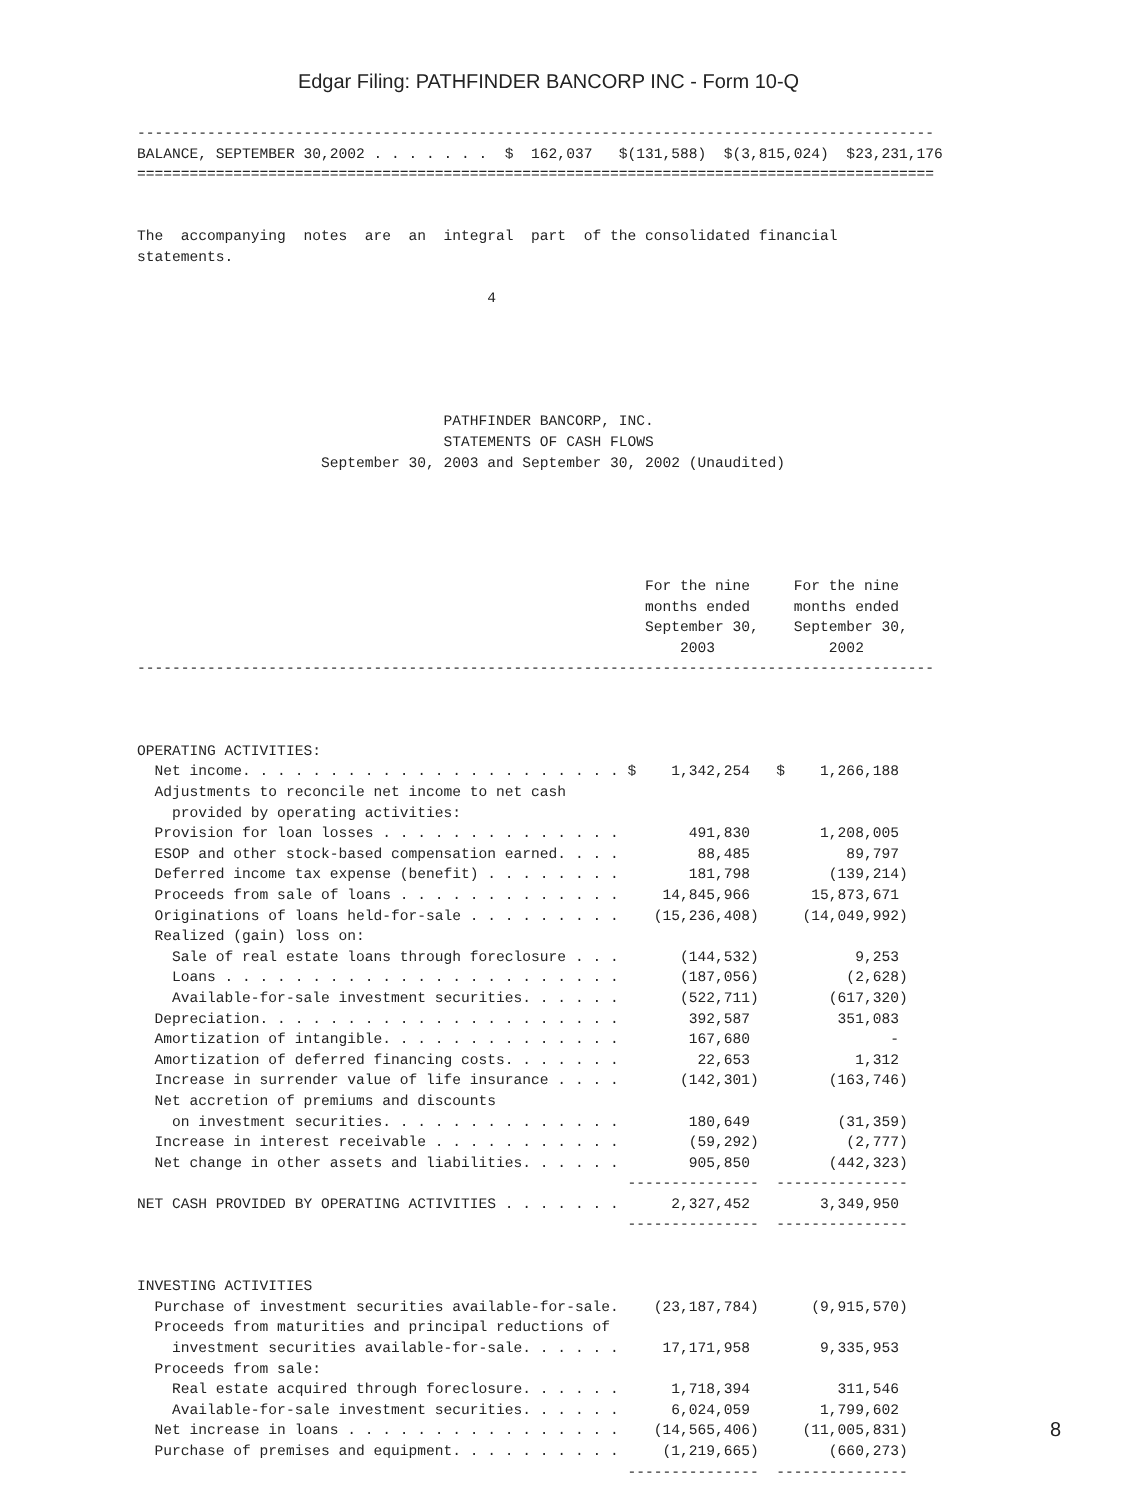Edgar Filing: PATHFINDER BANCORP INC - Form 10-Q
-------------------------------------------------------------------------------------------
BALANCE, SEPTEMBER 30,2002 . . . . . . .  $  162,037   $(131,588)  $(3,815,024)  $23,231,176
===========================================================================================


The  accompanying  notes  are  an  integral  part  of the consolidated financial
statements.

                                        4





                                   PATHFINDER BANCORP, INC.
                                   STATEMENTS OF CASH FLOWS
                     September 30, 2003 and September 30, 2002 (Unaudited)





                                                          For the nine     For the nine
                                                          months ended     months ended
                                                          September 30,    September 30,
                                                              2003             2002
-------------------------------------------------------------------------------------------



OPERATING ACTIVITIES:
  Net income. . . . . . . . . . . . . . . . . . . . . . $    1,342,254   $    1,266,188
  Adjustments to reconcile net income to net cash
    provided by operating activities:
  Provision for loan losses . . . . . . . . . . . . . .        491,830        1,208,005
  ESOP and other stock-based compensation earned. . . .         88,485           89,797
  Deferred income tax expense (benefit) . . . . . . . .        181,798         (139,214)
  Proceeds from sale of loans . . . . . . . . . . . . .     14,845,966       15,873,671
  Originations of loans held-for-sale . . . . . . . . .    (15,236,408)     (14,049,992)
  Realized (gain) loss on:
    Sale of real estate loans through foreclosure . . .       (144,532)           9,253
    Loans . . . . . . . . . . . . . . . . . . . . . . .       (187,056)          (2,628)
    Available-for-sale investment securities. . . . . .       (522,711)        (617,320)
  Depreciation. . . . . . . . . . . . . . . . . . . . .        392,587          351,083
  Amortization of intangible. . . . . . . . . . . . . .        167,680                -
  Amortization of deferred financing costs. . . . . . .         22,653            1,312
  Increase in surrender value of life insurance . . . .       (142,301)        (163,746)
  Net accretion of premiums and discounts
    on investment securities. . . . . . . . . . . . . .        180,649          (31,359)
  Increase in interest receivable . . . . . . . . . . .        (59,292)          (2,777)
  Net change in other assets and liabilities. . . . . .        905,850         (442,323)
                                                        ---------------  ---------------
NET CASH PROVIDED BY OPERATING ACTIVITIES . . . . . . .      2,327,452        3,349,950
                                                        ---------------  ---------------


INVESTING ACTIVITIES
  Purchase of investment securities available-for-sale.    (23,187,784)      (9,915,570)
  Proceeds from maturities and principal reductions of
    investment securities available-for-sale. . . . . .     17,171,958        9,335,953
  Proceeds from sale:
    Real estate acquired through foreclosure. . . . . .      1,718,394          311,546
    Available-for-sale investment securities. . . . . .      6,024,059        1,799,602
  Net increase in loans . . . . . . . . . . . . . . . .    (14,565,406)     (11,005,831)
  Purchase of premises and equipment. . . . . . . . . .     (1,219,665)        (660,273)
                                                        ---------------  ---------------
8